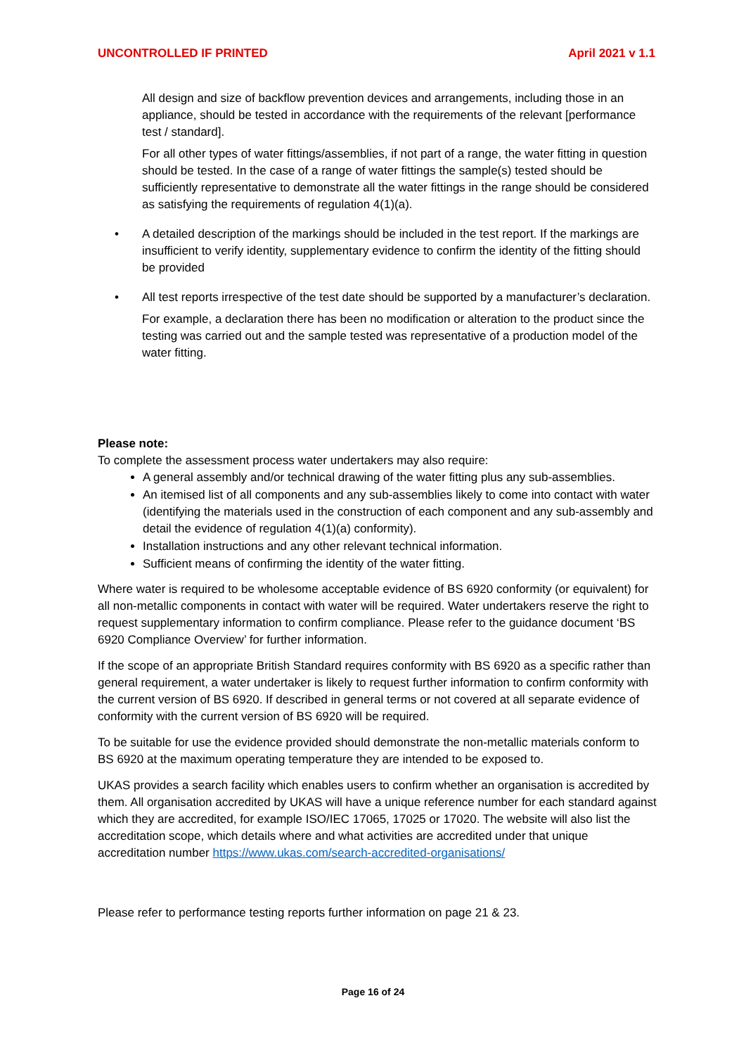UNCONTROLLED IF PRINTED April 2021 v 1.1
All design and size of backflow prevention devices and arrangements, including those in an appliance, should be tested in accordance with the requirements of the relevant [performance test / standard].
For all other types of water fittings/assemblies, if not part of a range, the water fitting in question should be tested. In the case of a range of water fittings the sample(s) tested should be sufficiently representative to demonstrate all the water fittings in the range should be considered as satisfying the requirements of regulation 4(1)(a).
• A detailed description of the markings should be included in the test report. If the markings are insufficient to verify identity, supplementary evidence to confirm the identity of the fitting should be provided
• All test reports irrespective of the test date should be supported by a manufacturer’s declaration.
For example, a declaration there has been no modification or alteration to the product since the testing was carried out and the sample tested was representative of a production model of the water fitting.
Please note:
To complete the assessment process water undertakers may also require:
A general assembly and/or technical drawing of the water fitting plus any sub-assemblies.
An itemised list of all components and any sub-assemblies likely to come into contact with water (identifying the materials used in the construction of each component and any sub-assembly and detail the evidence of regulation 4(1)(a) conformity).
Installation instructions and any other relevant technical information.
Sufficient means of confirming the identity of the water fitting.
Where water is required to be wholesome acceptable evidence of BS 6920 conformity (or equivalent) for all non-metallic components in contact with water will be required. Water undertakers reserve the right to request supplementary information to confirm compliance. Please refer to the guidance document ‘BS 6920 Compliance Overview’ for further information.
If the scope of an appropriate British Standard requires conformity with BS 6920 as a specific rather than general requirement, a water undertaker is likely to request further information to confirm conformity with the current version of BS 6920. If described in general terms or not covered at all separate evidence of conformity with the current version of BS 6920 will be required.
To be suitable for use the evidence provided should demonstrate the non-metallic materials conform to BS 6920 at the maximum operating temperature they are intended to be exposed to.
UKAS provides a search facility which enables users to confirm whether an organisation is accredited by them. All organisation accredited by UKAS will have a unique reference number for each standard against which they are accredited, for example ISO/IEC 17065, 17025 or 17020. The website will also list the accreditation scope, which details where and what activities are accredited under that unique accreditation number https://www.ukas.com/search-accredited-organisations/
Please refer to performance testing reports further information on page 21 & 23.
Page 16 of 24